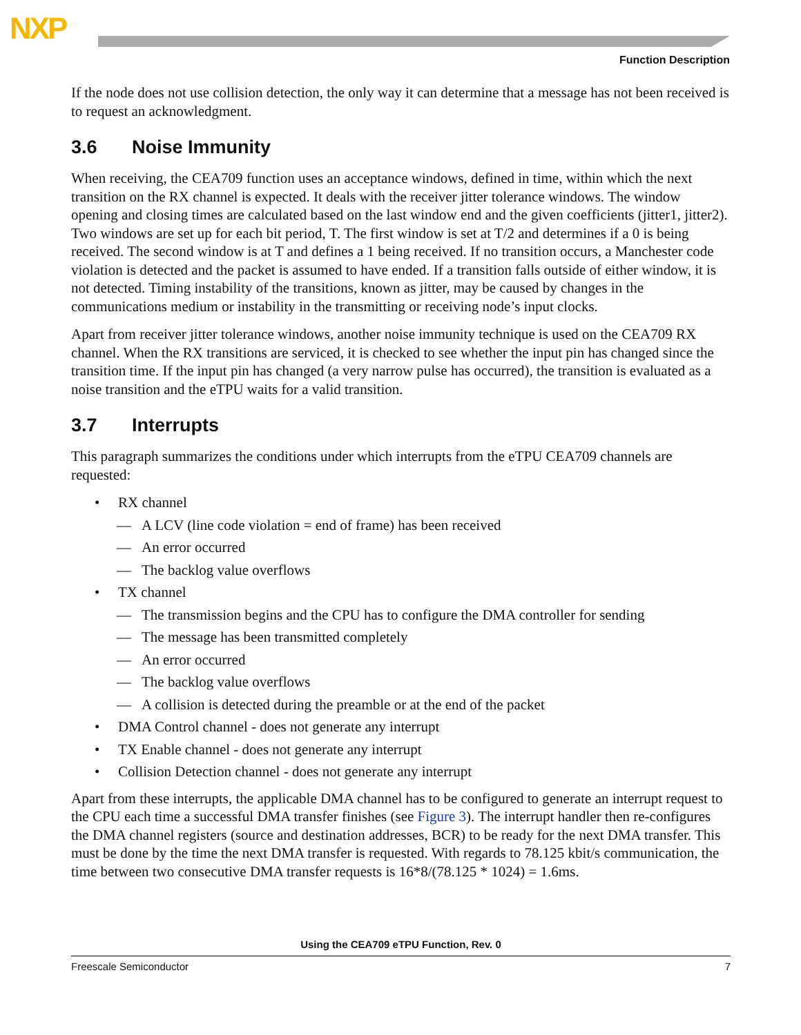NXP
Function Description
If the node does not use collision detection, the only way it can determine that a message has not been received is to request an acknowledgment.
3.6 Noise Immunity
When receiving, the CEA709 function uses an acceptance windows, defined in time, within which the next transition on the RX channel is expected. It deals with the receiver jitter tolerance windows. The window opening and closing times are calculated based on the last window end and the given coefficients (jitter1, jitter2). Two windows are set up for each bit period, T. The first window is set at T/2 and determines if a 0 is being received. The second window is at T and defines a 1 being received. If no transition occurs, a Manchester code violation is detected and the packet is assumed to have ended. If a transition falls outside of either window, it is not detected. Timing instability of the transitions, known as jitter, may be caused by changes in the communications medium or instability in the transmitting or receiving node’s input clocks.
Apart from receiver jitter tolerance windows, another noise immunity technique is used on the CEA709 RX channel. When the RX transitions are serviced, it is checked to see whether the input pin has changed since the transition time. If the input pin has changed (a very narrow pulse has occurred), the transition is evaluated as a noise transition and the eTPU waits for a valid transition.
3.7 Interrupts
This paragraph summarizes the conditions under which interrupts from the eTPU CEA709 channels are requested:
• RX channel
— A LCV (line code violation = end of frame) has been received
— An error occurred
— The backlog value overflows
• TX channel
— The transmission begins and the CPU has to configure the DMA controller for sending
— The message has been transmitted completely
— An error occurred
— The backlog value overflows
— A collision is detected during the preamble or at the end of the packet
• DMA Control channel - does not generate any interrupt
• TX Enable channel - does not generate any interrupt
• Collision Detection channel - does not generate any interrupt
Apart from these interrupts, the applicable DMA channel has to be configured to generate an interrupt request to the CPU each time a successful DMA transfer finishes (see Figure 3). The interrupt handler then re-configures the DMA channel registers (source and destination addresses, BCR) to be ready for the next DMA transfer. This must be done by the time the next DMA transfer is requested. With regards to 78.125 kbit/s communication, the time between two consecutive DMA transfer requests is 16*8/(78.125 * 1024) = 1.6ms.
Using the CEA709 eTPU Function, Rev. 0
Freescale Semiconductor 7